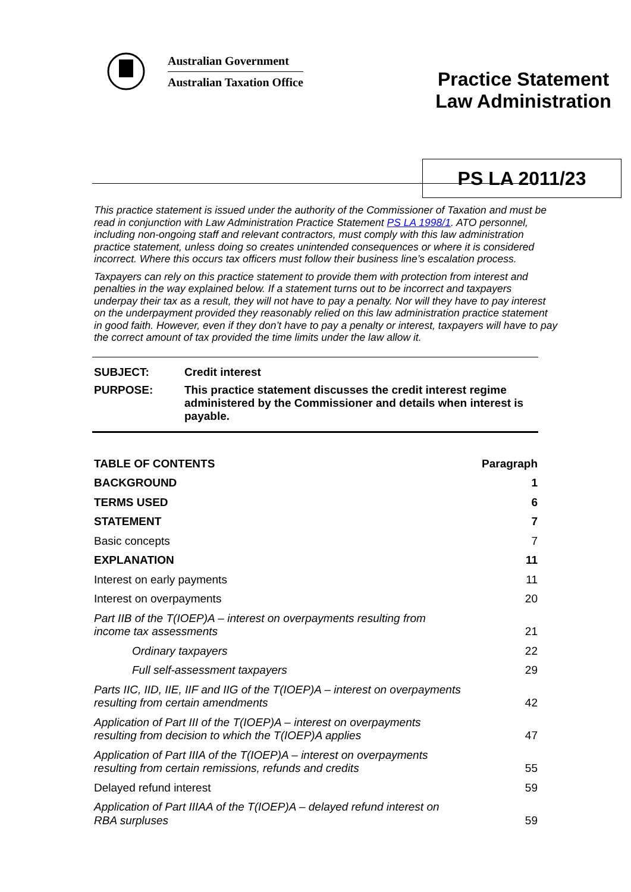Australian Government
Australian Taxation Office
Practice Statement
Law Administration
PS LA 2011/23
This practice statement is issued under the authority of the Commissioner of Taxation and must be read in conjunction with Law Administration Practice Statement PS LA 1998/1. ATO personnel, including non-ongoing staff and relevant contractors, must comply with this law administration practice statement, unless doing so creates unintended consequences or where it is considered incorrect. Where this occurs tax officers must follow their business line’s escalation process.
Taxpayers can rely on this practice statement to provide them with protection from interest and penalties in the way explained below. If a statement turns out to be incorrect and taxpayers underpay their tax as a result, they will not have to pay a penalty. Nor will they have to pay interest on the underpayment provided they reasonably relied on this law administration practice statement in good faith. However, even if they don’t have to pay a penalty or interest, taxpayers will have to pay the correct amount of tax provided the time limits under the law allow it.
| SUBJECT: | Credit interest |
| PURPOSE: | This practice statement discusses the credit interest regime administered by the Commissioner and details when interest is payable. |
| TABLE OF CONTENTS | Paragraph |
| BACKGROUND | 1 |
| TERMS USED | 6 |
| STATEMENT | 7 |
| Basic concepts | 7 |
| EXPLANATION | 11 |
| Interest on early payments | 11 |
| Interest on overpayments | 20 |
| Part IIB of the T(IOEP)A – interest on overpayments resulting from income tax assessments | 21 |
| Ordinary taxpayers | 22 |
| Full self-assessment taxpayers | 29 |
| Parts IIC, IID, IIE, IIF and IIG of the T(IOEP)A – interest on overpayments resulting from certain amendments | 42 |
| Application of Part III of the T(IOEP)A – interest on overpayments resulting from decision to which the T(IOEP)A applies | 47 |
| Application of Part IIIA of the T(IOEP)A – interest on overpayments resulting from certain remissions, refunds and credits | 55 |
| Delayed refund interest | 59 |
| Application of Part IIIAA of the T(IOEP)A – delayed refund interest on RBA surpluses | 59 |